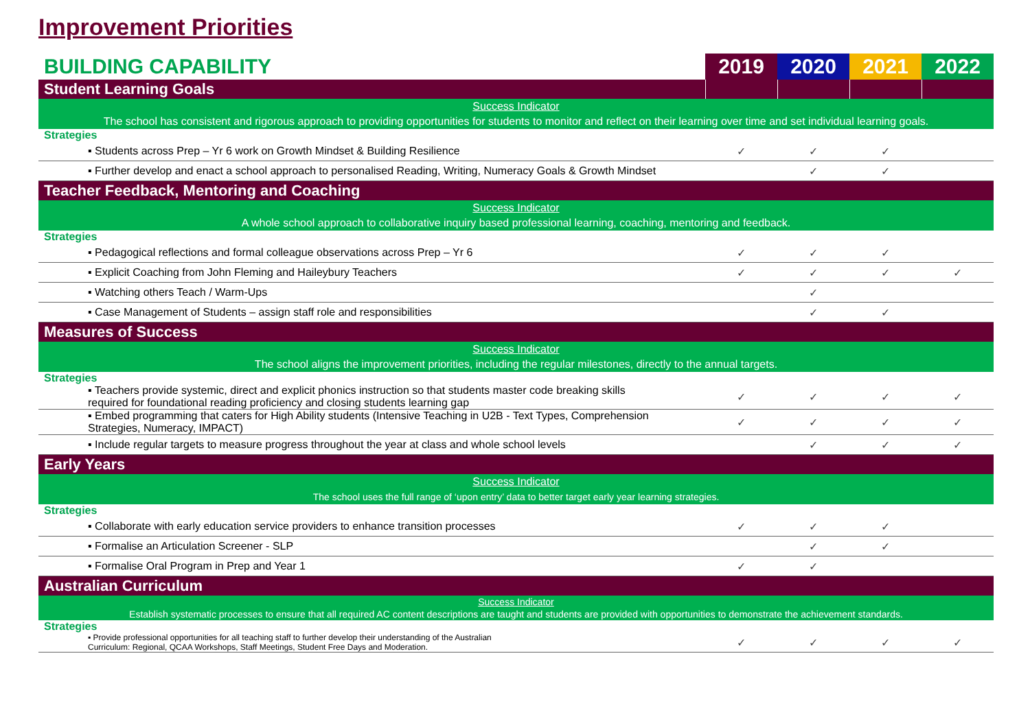Improvement Priorities
| BUILDING CAPABILITY | 2019 | 2020 | 2021 | 2022 |
| --- | --- | --- | --- | --- |
| Student Learning Goals | | | | |
| Success Indicator The school has consistent and rigorous approach to providing opportunities for students to monitor and reflect on their learning over time and set individual learning goals. | | | | |
| Strategies | | | | |
| ▪ Students across Prep – Yr 6 work on Growth Mindset & Building Resilience | ✓ | ✓ | ✓ | |
| ▪ Further develop and enact a school approach to personalised Reading, Writing, Numeracy Goals & Growth Mindset | | ✓ | ✓ | |
| Teacher Feedback, Mentoring and Coaching | | | | |
| Success Indicator A whole school approach to collaborative inquiry based professional learning, coaching, mentoring and feedback. | | | | |
| Strategies | | | | |
| ▪ Pedagogical reflections and formal colleague observations across Prep – Yr 6 | ✓ | ✓ | ✓ | |
| ▪ Explicit Coaching from John Fleming and Haileybury Teachers | ✓ | ✓ | ✓ | ✓ |
| ▪ Watching others Teach / Warm-Ups | | ✓ | | |
| ▪ Case Management of Students – assign staff role and responsibilities | | ✓ | ✓ | |
| Measures of Success | | | | |
| Success Indicator The school aligns the improvement priorities, including the regular milestones, directly to the annual targets. | | | | |
| Strategies | | | | |
| ▪ Teachers provide systemic, direct and explicit phonics instruction so that students master code breaking skills required for foundational reading proficiency and closing students learning gap | ✓ | ✓ | ✓ | ✓ |
| ▪ Embed programming that caters for High Ability students (Intensive Teaching in U2B - Text Types, Comprehension Strategies, Numeracy, IMPACT) | ✓ | ✓ | ✓ | ✓ |
| ▪ Include regular targets to measure progress throughout the year at class and whole school levels | | ✓ | ✓ | ✓ |
| Early Years | | | | |
| Success Indicator The school uses the full range of ‘upon entry’ data to better target early year learning strategies. | | | | |
| Strategies | | | | |
| ▪ Collaborate with early education service providers to enhance transition processes | ✓ | ✓ | ✓ | |
| ▪ Formalise an Articulation Screener - SLP | | ✓ | ✓ | |
| ▪ Formalise Oral Program in Prep and Year 1 | ✓ | ✓ | | |
| Australian Curriculum | | | | |
| Success Indicator Establish systematic processes to ensure that all required AC content descriptions are taught and students are provided with opportunities to demonstrate the achievement standards. | | | | |
| Strategies | | | | |
| ▪ Provide professional opportunities for all teaching staff to further develop their understanding of the Australian Curriculum: Regional, QCAA Workshops, Staff Meetings, Student Free Days and Moderation. | ✓ | ✓ | ✓ | ✓ |